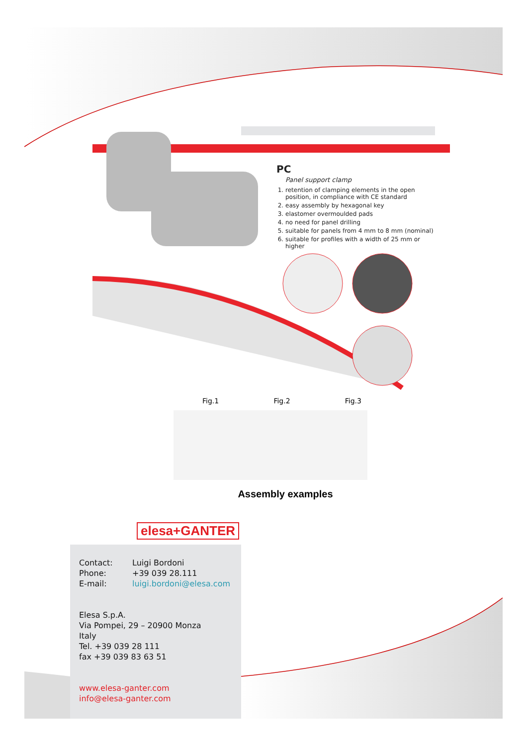PC
Panel support clamp
1. retention of clamping elements in the open position, in compliance with CE standard
2. easy assembly by hexagonal key
3. elastomer overmoulded pads
4. no need for panel drilling
5. suitable for panels from 4 mm to 8 mm (nominal)
6. suitable for profiles with a width of 25 mm or higher
Fig.1 Fig.2 Fig.3
Assembly examples
elesa+GANTER
Contact: Luigi Bordoni
Phone: +39 039 28.111
E-mail: luigi.bordoni@elesa.com
Elesa S.p.A.
Via Pompei, 29 – 20900 Monza
Italy
Tel. +39 039 28 111
fax +39 039 83 63 51
www.elesa-ganter.com
info@elesa-ganter.com